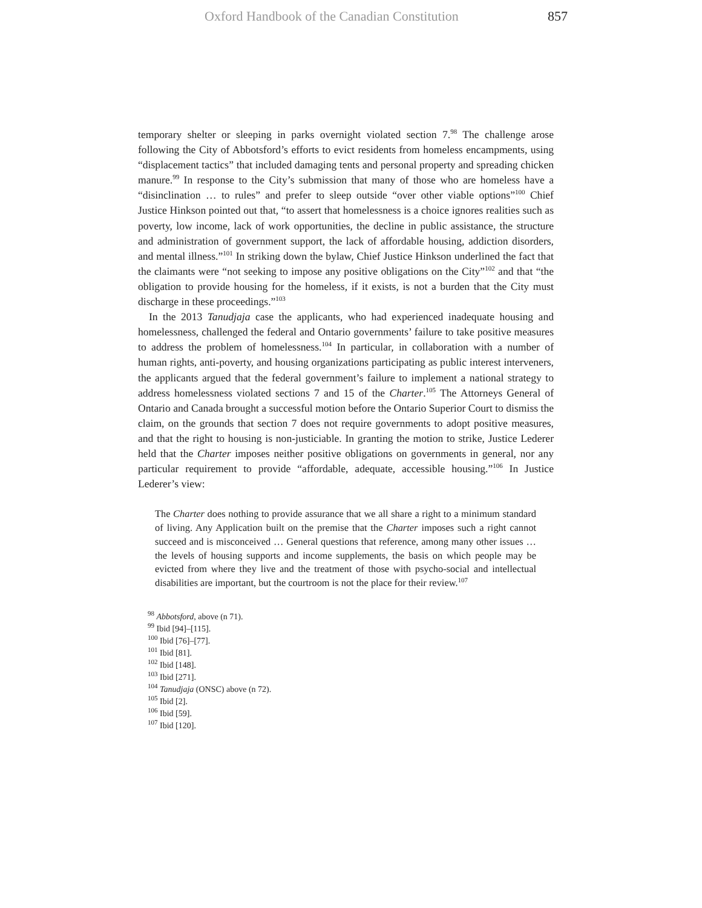Oxford Handbook of the Canadian Constitution 857
temporary shelter or sleeping in parks overnight violated section 7.<sup>98</sup> The challenge arose following the City of Abbotsford’s efforts to evict residents from homeless encampments, using “displacement tactics” that included damaging tents and personal property and spreading chicken manure.<sup>99</sup> In response to the City’s submission that many of those who are homeless have a “disinclination … to rules” and prefer to sleep outside “over other viable options”<sup>100</sup> Chief Justice Hinkson pointed out that, “to assert that homelessness is a choice ignores realities such as poverty, low income, lack of work opportunities, the decline in public assistance, the structure and administration of government support, the lack of affordable housing, addiction disorders, and mental illness.”<sup>101</sup> In striking down the bylaw, Chief Justice Hinkson underlined the fact that the claimants were “not seeking to impose any positive obligations on the City”<sup>102</sup> and that “the obligation to provide housing for the homeless, if it exists, is not a burden that the City must discharge in these proceedings.”<sup>103</sup>
In the 2013 Tanudjaja case the applicants, who had experienced inadequate housing and homelessness, challenged the federal and Ontario governments’ failure to take positive measures to address the problem of homelessness.<sup>104</sup> In particular, in collaboration with a number of human rights, anti-poverty, and housing organizations participating as public interest interveners, the applicants argued that the federal government’s failure to implement a national strategy to address homelessness violated sections 7 and 15 of the Charter.<sup>105</sup> The Attorneys General of Ontario and Canada brought a successful motion before the Ontario Superior Court to dismiss the claim, on the grounds that section 7 does not require governments to adopt positive measures, and that the right to housing is non-justiciable. In granting the motion to strike, Justice Lederer held that the Charter imposes neither positive obligations on governments in general, nor any particular requirement to provide “affordable, adequate, accessible housing.”<sup>106</sup> In Justice Lederer’s view:
The Charter does nothing to provide assurance that we all share a right to a minimum standard of living. Any Application built on the premise that the Charter imposes such a right cannot succeed and is misconceived … General questions that reference, among many other issues … the levels of housing supports and income supplements, the basis on which people may be evicted from where they live and the treatment of those with psycho-social and intellectual disabilities are important, but the courtroom is not the place for their review.<sup>107</sup>
<sup>98</sup> Abbotsford, above (n 71).
<sup>99</sup> Ibid [94]–[115].
<sup>100</sup> Ibid [76]–[77].
<sup>101</sup> Ibid [81].
<sup>102</sup> Ibid [148].
<sup>103</sup> Ibid [271].
<sup>104</sup> Tanudjaja (ONSC) above (n 72).
<sup>105</sup> Ibid [2].
<sup>106</sup> Ibid [59].
<sup>107</sup> Ibid [120].